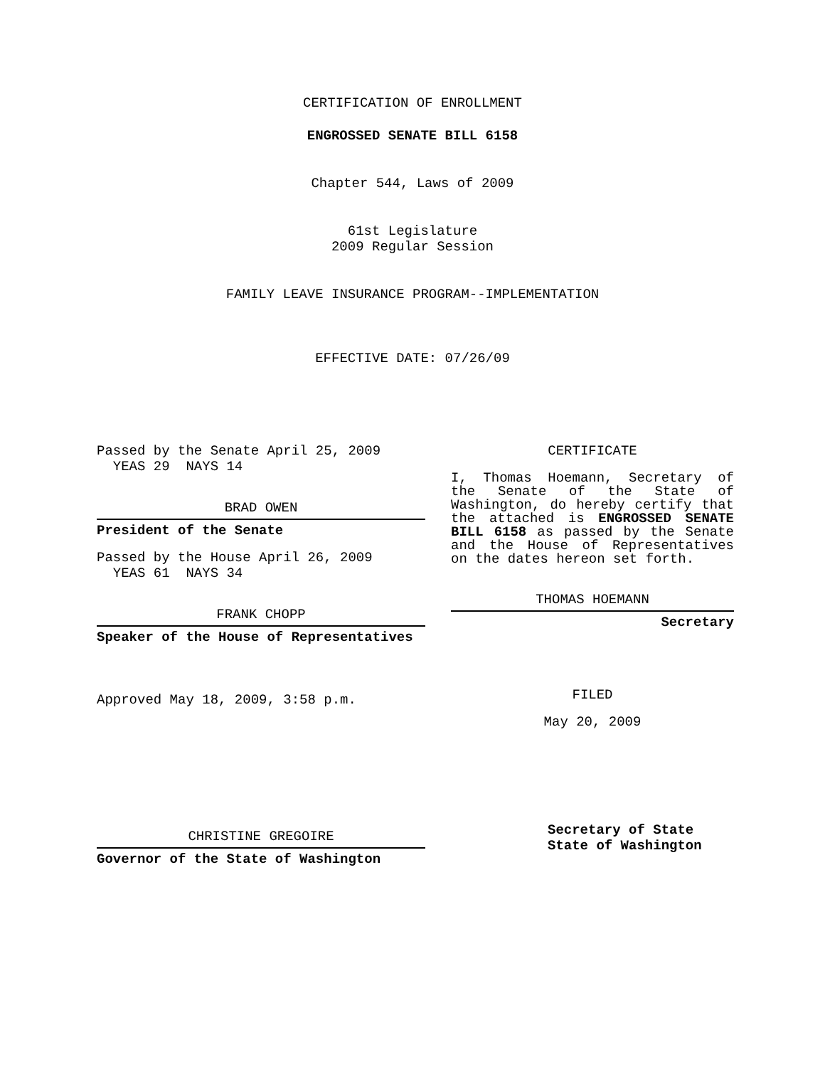CERTIFICATION OF ENROLLMENT
ENGROSSED SENATE BILL 6158
Chapter 544, Laws of 2009
61st Legislature
2009 Regular Session
FAMILY LEAVE INSURANCE PROGRAM--IMPLEMENTATION
EFFECTIVE DATE: 07/26/09
Passed by the Senate April 25, 2009
YEAS 29 NAYS 14
BRAD OWEN
President of the Senate
Passed by the House April 26, 2009
YEAS 61 NAYS 34
FRANK CHOPP
Speaker of the House of Representatives
Approved May 18, 2009, 3:58 p.m.
CHRISTINE GREGOIRE
Governor of the State of Washington
CERTIFICATE
I, Thomas Hoemann, Secretary of the Senate of the State of Washington, do hereby certify that the attached is ENGROSSED SENATE BILL 6158 as passed by the Senate and the House of Representatives on the dates hereon set forth.
THOMAS HOEMANN
Secretary
FILED
May 20, 2009
Secretary of State
State of Washington